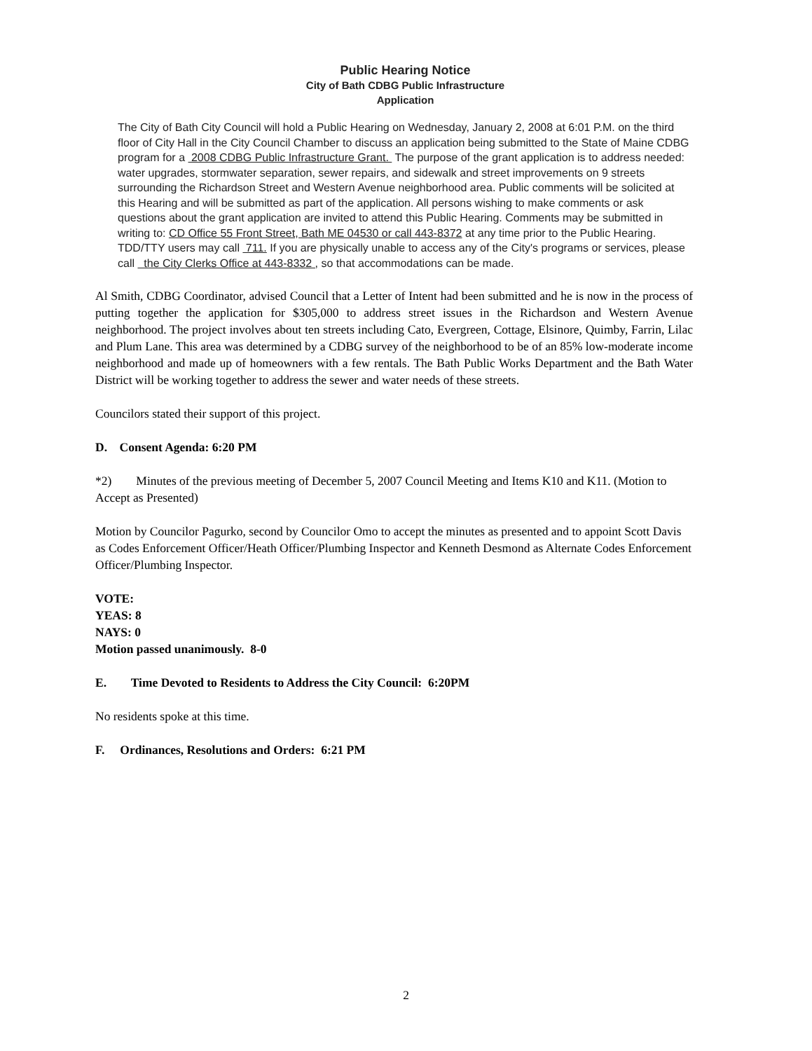Public Hearing Notice
City of Bath CDBG Public Infrastructure
Application
The City of Bath City Council will hold a Public Hearing on Wednesday, January 2, 2008 at 6:01 P.M. on the third floor of City Hall in the City Council Chamber to discuss an application being submitted to the State of Maine CDBG program for a 2008 CDBG Public Infrastructure Grant. The purpose of the grant application is to address needed: water upgrades, stormwater separation, sewer repairs, and sidewalk and street improvements on 9 streets surrounding the Richardson Street and Western Avenue neighborhood area. Public comments will be solicited at this Hearing and will be submitted as part of the application. All persons wishing to make comments or ask questions about the grant application are invited to attend this Public Hearing. Comments may be submitted in writing to: CD Office 55 Front Street, Bath ME 04530 or call 443-8372 at any time prior to the Public Hearing. TDD/TTY users may call 711. If you are physically unable to access any of the City's programs or services, please call the City Clerks Office at 443-8332 , so that accommodations can be made.
Al Smith, CDBG Coordinator, advised Council that a Letter of Intent had been submitted and he is now in the process of putting together the application for $305,000 to address street issues in the Richardson and Western Avenue neighborhood. The project involves about ten streets including Cato, Evergreen, Cottage, Elsinore, Quimby, Farrin, Lilac and Plum Lane. This area was determined by a CDBG survey of the neighborhood to be of an 85% low-moderate income neighborhood and made up of homeowners with a few rentals. The Bath Public Works Department and the Bath Water District will be working together to address the sewer and water needs of these streets.
Councilors stated their support of this project.
D. Consent Agenda: 6:20 PM
*2) Minutes of the previous meeting of December 5, 2007 Council Meeting and Items K10 and K11. (Motion to Accept as Presented)
Motion by Councilor Pagurko, second by Councilor Omo to accept the minutes as presented and to appoint Scott Davis as Codes Enforcement Officer/Heath Officer/Plumbing Inspector and Kenneth Desmond as Alternate Codes Enforcement Officer/Plumbing Inspector.
VOTE:
YEAS: 8
NAYS: 0
Motion passed unanimously. 8-0
E. Time Devoted to Residents to Address the City Council: 6:20PM
No residents spoke at this time.
F. Ordinances, Resolutions and Orders: 6:21 PM
2